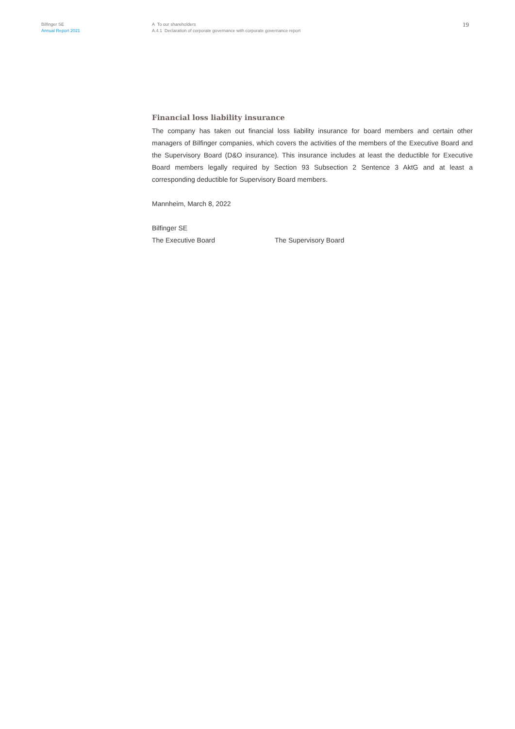Bilfinger SE
Annual Report 2021
A To our shareholders
A.4.1 Declaration of corporate governance with corporate governance report
19
Financial loss liability insurance
The company has taken out financial loss liability insurance for board members and certain other managers of Bilfinger companies, which covers the activities of the members of the Executive Board and the Supervisory Board (D&O insurance). This insurance includes at least the deductible for Executive Board members legally required by Section 93 Subsection 2 Sentence 3 AktG and at least a corresponding deductible for Supervisory Board members.
Mannheim, March 8, 2022
Bilfinger SE
The Executive Board The Supervisory Board